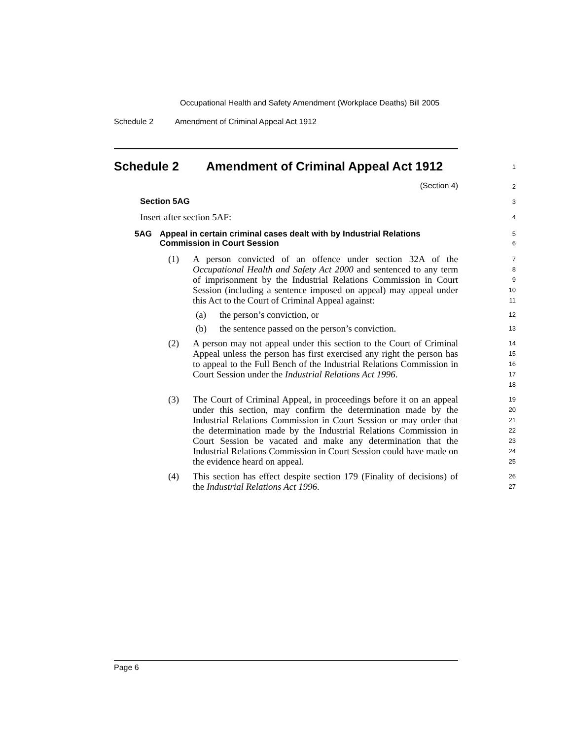Occupational Health and Safety Amendment (Workplace Deaths) Bill 2005
Schedule 2 Amendment of Criminal Appeal Act 1912
Schedule 2 Amendment of Criminal Appeal Act 1912
1
(Section 4)
2
Section 5AG
3
Insert after section 5AF:
4
5AG Appeal in certain criminal cases dealt with by Industrial Relations Commission in Court Session
5
6
(1) A person convicted of an offence under section 32A of the Occupational Health and Safety Act 2000 and sentenced to any term of imprisonment by the Industrial Relations Commission in Court Session (including a sentence imposed on appeal) may appeal under this Act to the Court of Criminal Appeal against:
7
8
9
10
11
(a) the person’s conviction, or
12
(b) the sentence passed on the person’s conviction.
13
(2) A person may not appeal under this section to the Court of Criminal Appeal unless the person has first exercised any right the person has to appeal to the Full Bench of the Industrial Relations Commission in Court Session under the Industrial Relations Act 1996.
14
15
16
17
18
(3) The Court of Criminal Appeal, in proceedings before it on an appeal under this section, may confirm the determination made by the Industrial Relations Commission in Court Session or may order that the determination made by the Industrial Relations Commission in Court Session be vacated and make any determination that the Industrial Relations Commission in Court Session could have made on the evidence heard on appeal.
19
20
21
22
23
24
25
(4) This section has effect despite section 179 (Finality of decisions) of the Industrial Relations Act 1996.
26
27
Page 6